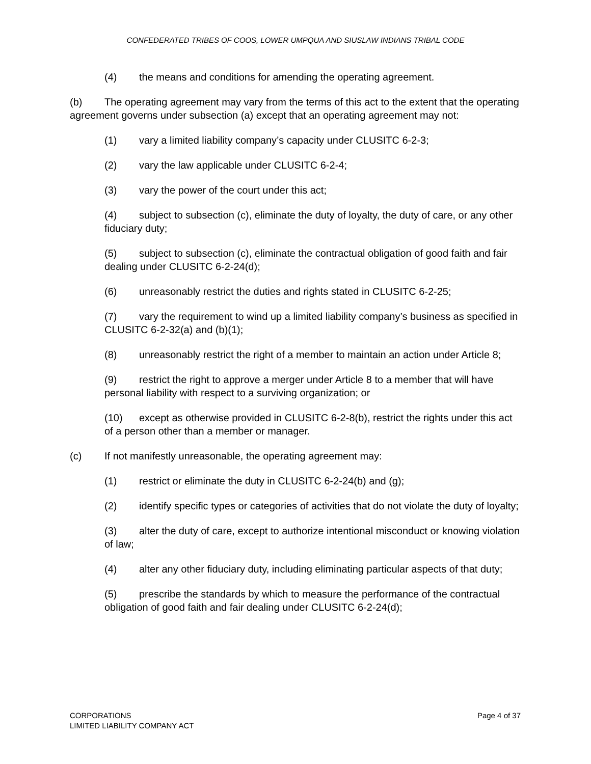CONFEDERATED TRIBES OF COOS, LOWER UMPQUA AND SIUSLAW INDIANS TRIBAL CODE
(4) the means and conditions for amending the operating agreement.
(b) The operating agreement may vary from the terms of this act to the extent that the operating agreement governs under subsection (a) except that an operating agreement may not:
(1) vary a limited liability company’s capacity under CLUSITC 6-2-3;
(2) vary the law applicable under CLUSITC 6-2-4;
(3) vary the power of the court under this act;
(4) subject to subsection (c), eliminate the duty of loyalty, the duty of care, or any other fiduciary duty;
(5) subject to subsection (c), eliminate the contractual obligation of good faith and fair dealing under CLUSITC 6-2-24(d);
(6) unreasonably restrict the duties and rights stated in CLUSITC 6-2-25;
(7) vary the requirement to wind up a limited liability company’s business as specified in CLUSITC 6-2-32(a) and (b)(1);
(8) unreasonably restrict the right of a member to maintain an action under Article 8;
(9) restrict the right to approve a merger under Article 8 to a member that will have personal liability with respect to a surviving organization; or
(10) except as otherwise provided in CLUSITC 6-2-8(b), restrict the rights under this act of a person other than a member or manager.
(c) If not manifestly unreasonable, the operating agreement may:
(1) restrict or eliminate the duty in CLUSITC 6-2-24(b) and (g);
(2) identify specific types or categories of activities that do not violate the duty of loyalty;
(3) alter the duty of care, except to authorize intentional misconduct or knowing violation of law;
(4) alter any other fiduciary duty, including eliminating particular aspects of that duty;
(5) prescribe the standards by which to measure the performance of the contractual obligation of good faith and fair dealing under CLUSITC 6-2-24(d);
CORPORATIONS
LIMITED LIABILITY COMPANY ACT
Page 4 of 37